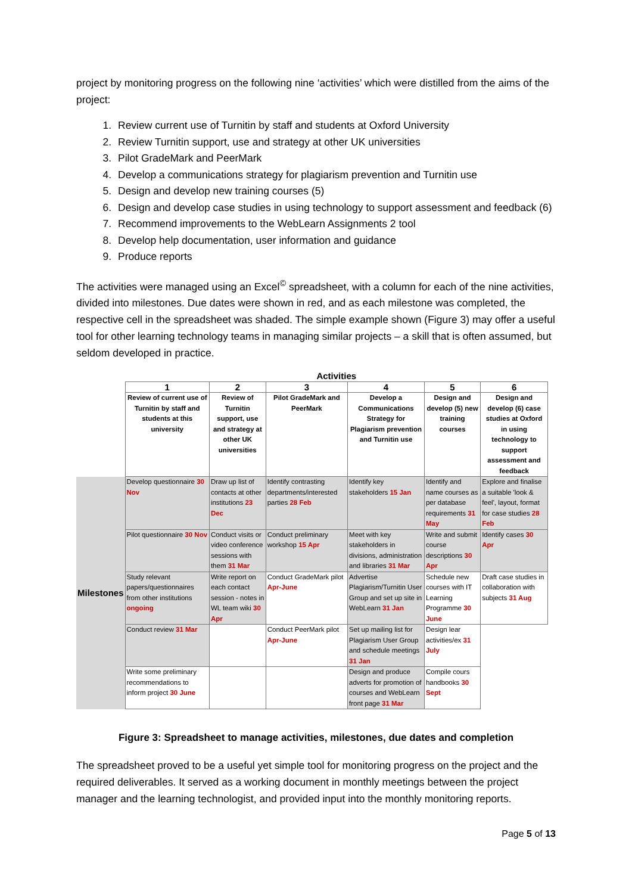project by monitoring progress on the following nine ‘activities’ which were distilled from the aims of the project:
1. Review current use of Turnitin by staff and students at Oxford University
2. Review Turnitin support, use and strategy at other UK universities
3. Pilot GradeMark and PeerMark
4. Develop a communications strategy for plagiarism prevention and Turnitin use
5. Design and develop new training courses (5)
6. Design and develop case studies in using technology to support assessment and feedback (6)
7. Recommend improvements to the WebLearn Assignments 2 tool
8. Develop help documentation, user information and guidance
9. Produce reports
The activities were managed using an Excel<sup>©</sup> spreadsheet, with a column for each of the nine activities, divided into milestones. Due dates were shown in red, and as each milestone was completed, the respective cell in the spreadsheet was shaded. The simple example shown (Figure 3) may offer a useful tool for other learning technology teams in managing similar projects – a skill that is often assumed, but seldom developed in practice.
| | Activities | | | | | |
| | 1 | 2 | 3 | 4 | 5 | 6 |
| | Review of current use of Turnitin by staff and students at this university | Review of Turnitin support, use and strategy at other UK universities | Pilot GradeMark and PeerMark | Develop a Communications Strategy for Plagiarism prevention and Turnitin use | Design and develop (5) new training courses | Design and develop (6) case studies at Oxford in using technology to support assessment and feedback |
| Milestones | Develop questionnaire 30 Nov | Draw up list of contacts at other institutions 23 Dec | Identify contrasting departments/interested parties 28 Feb | Identify key stakeholders 15 Jan | Identify and name courses as per database requirements 31 May | Explore and finalise a suitable 'look & feel', layout, format for case studies 28 Feb |
| | Pilot questionnaire 30 Nov | Conduct visits or video conference sessions with them 31 Mar | Conduct preliminary workshop 15 Apr | Meet with key stakeholders in divisions, administration and libraries 31 Mar | Write and submit course descriptions 30 Apr | Identify cases 30 Apr |
| | Study relevant papers/questionnaires from other institutions ongoing | Write report on each contact session - notes in WL team wiki 30 Apr | Conduct GradeMark pilot Apr-June | Advertise Plagiarism/Turnitin User Group and set up site in WebLearn 31 Jan | Schedule new courses with IT Learning Programme 30 June | Draft case studies in collaboration with subjects 31 Aug |
| | Conduct review 31 Mar | | Conduct PeerMark pilot Apr-June | Set up mailing list for Plagiarism User Group and schedule meetings 31 Jan | Design lear activities/ex 31 July | |
| | Write some preliminary recommendations to inform project 30 June | | | Design and produce adverts for promotion of courses and WebLearn front page 31 Mar | Compile cours handbooks 30 Sept | |
Figure 3: Spreadsheet to manage activities, milestones, due dates and completion
The spreadsheet proved to be a useful yet simple tool for monitoring progress on the project and the required deliverables. It served as a working document in monthly meetings between the project manager and the learning technologist, and provided input into the monthly monitoring reports.
Page 5 of 13